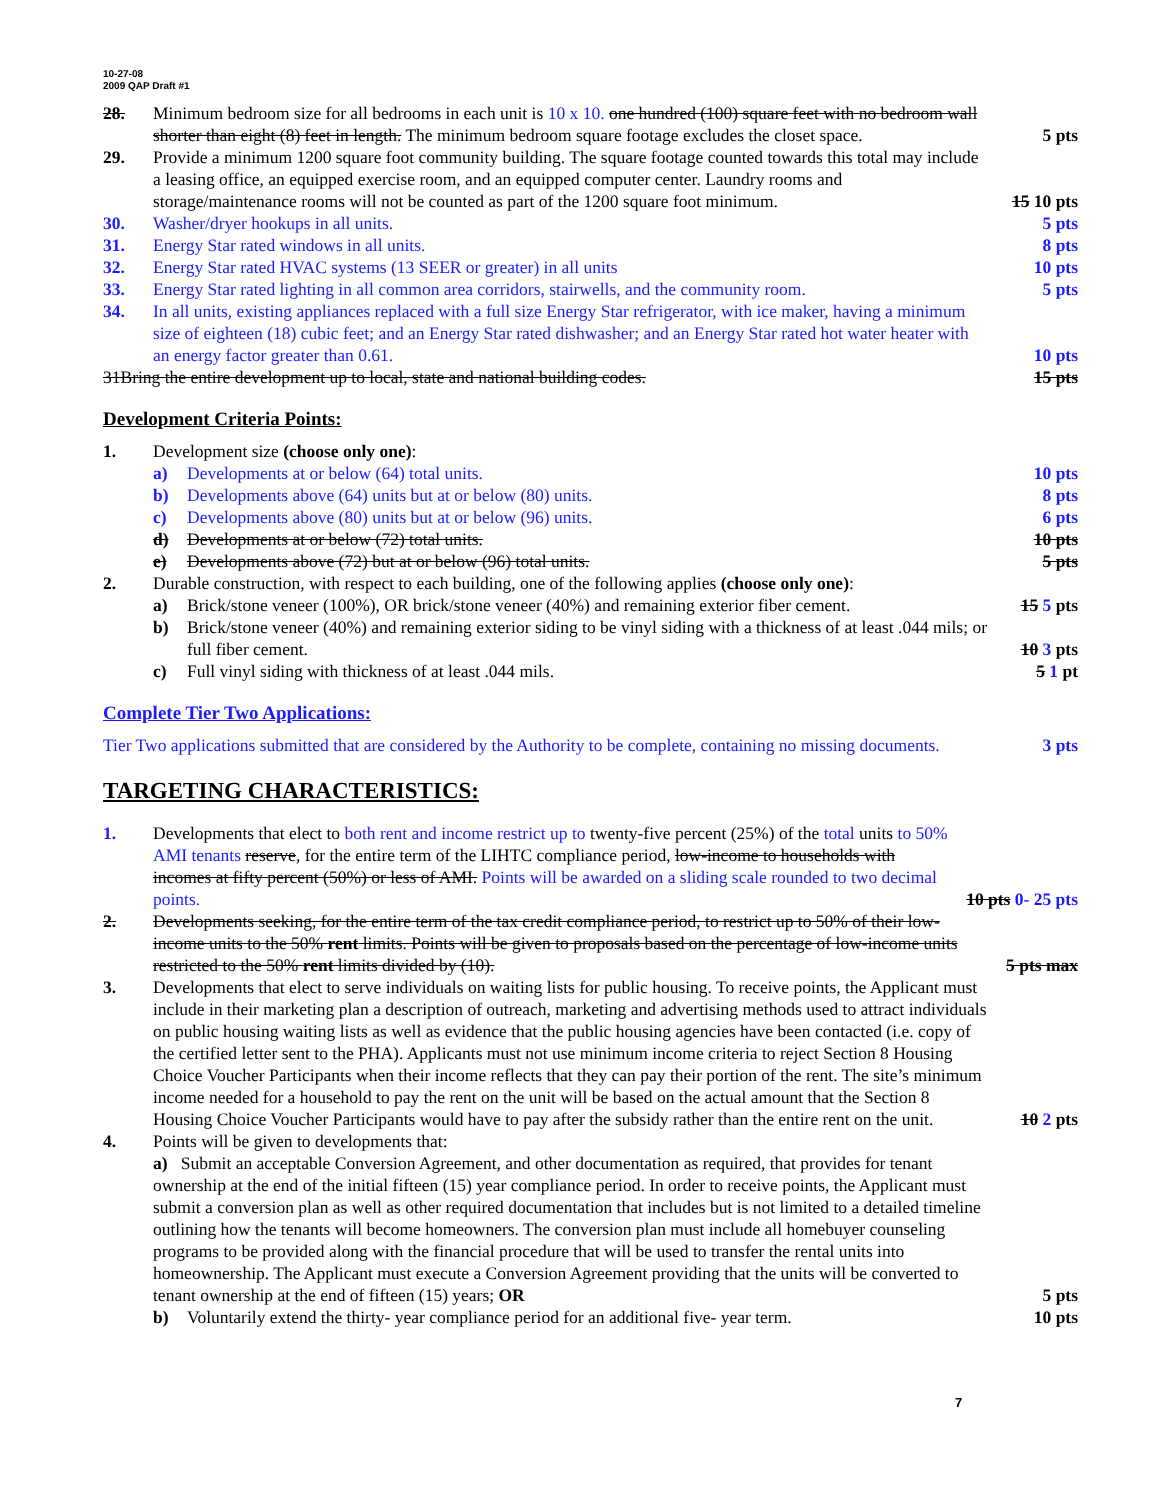10-27-08
2009 QAP Draft #1
28. Minimum bedroom size for all bedrooms in each unit is 10 x 10. one hundred (100) square feet with no bedroom wall shorter than eight (8) feet in length. The minimum bedroom square footage excludes the closet space.
5 pts
29. Provide a minimum 1200 square foot community building. The square footage counted towards this total may include a leasing office, an equipped exercise room, and an equipped computer center. Laundry rooms and storage/maintenance rooms will not be counted as part of the 1200 square foot minimum.
15 10 pts
30. Washer/dryer hookups in all units.
5 pts
31. Energy Star rated windows in all units.
8 pts
32. Energy Star rated HVAC systems (13 SEER or greater) in all units
10 pts
33. Energy Star rated lighting in all common area corridors, stairwells, and the community room.
5 pts
34. In all units, existing appliances replaced with a full size Energy Star refrigerator, with ice maker, having a minimum size of eighteen (18) cubic feet; and an Energy Star rated dishwasher; and an Energy Star rated hot water heater with an energy factor greater than 0.61.
10 pts
31Bring the entire development up to local, state and national building codes.
15 pts
Development Criteria Points:
1. Development size (choose only one):
a) Developments at or below (64) total units.
10 pts
b) Developments above (64) units but at or below (80) units.
8 pts
c) Developments above (80) units but at or below (96) units.
6 pts
d) Developments at or below (72) total units.
10 pts
e) Developments above (72) but at or below (96) total units.
5 pts
2. Durable construction, with respect to each building, one of the following applies (choose only one):
a) Brick/stone veneer (100%), OR brick/stone veneer (40%) and remaining exterior fiber cement.
15 5 pts
b) Brick/stone veneer (40%) and remaining exterior siding to be vinyl siding with a thickness of at least .044 mils; or full fiber cement.
10 3 pts
c) Full vinyl siding with thickness of at least .044 mils.
5 1 pt
Complete Tier Two Applications:
Tier Two applications submitted that are considered by the Authority to be complete, containing no missing documents.
3 pts
TARGETING CHARACTERISTICS:
1. Developments that elect to both rent and income restrict up to twenty-five percent (25%) of the total units to 50% AMI tenants reserve, for the entire term of the LIHTC compliance period, low-income to households with incomes at fifty percent (50%) or less of AMI. Points will be awarded on a sliding scale rounded to two decimal points.
10 pts 0- 25 pts
2. Developments seeking, for the entire term of the tax credit compliance period, to restrict up to 50% of their low-income units to the 50% rent limits. Points will be given to proposals based on the percentage of low-income units restricted to the 50% rent limits divided by (10).
5 pts max
3. Developments that elect to serve individuals on waiting lists for public housing. To receive points, the Applicant must include in their marketing plan a description of outreach, marketing and advertising methods used to attract individuals on public housing waiting lists as well as evidence that the public housing agencies have been contacted (i.e. copy of the certified letter sent to the PHA). Applicants must not use minimum income criteria to reject Section 8 Housing Choice Voucher Participants when their income reflects that they can pay their portion of the rent. The site’s minimum income needed for a household to pay the rent on the unit will be based on the actual amount that the Section 8 Housing Choice Voucher Participants would have to pay after the subsidy rather than the entire rent on the unit.
10 2 pts
4. Points will be given to developments that:
a) Submit an acceptable Conversion Agreement, and other documentation as required, that provides for tenant ownership at the end of the initial fifteen (15) year compliance period. In order to receive points, the Applicant must submit a conversion plan as well as other required documentation that includes but is not limited to a detailed timeline outlining how the tenants will become homeowners. The conversion plan must include all homebuyer counseling programs to be provided along with the financial procedure that will be used to transfer the rental units into homeownership. The Applicant must execute a Conversion Agreement providing that the units will be converted to tenant ownership at the end of fifteen (15) years; OR
5 pts
b) Voluntarily extend the thirty- year compliance period for an additional five- year term.
10 pts
7